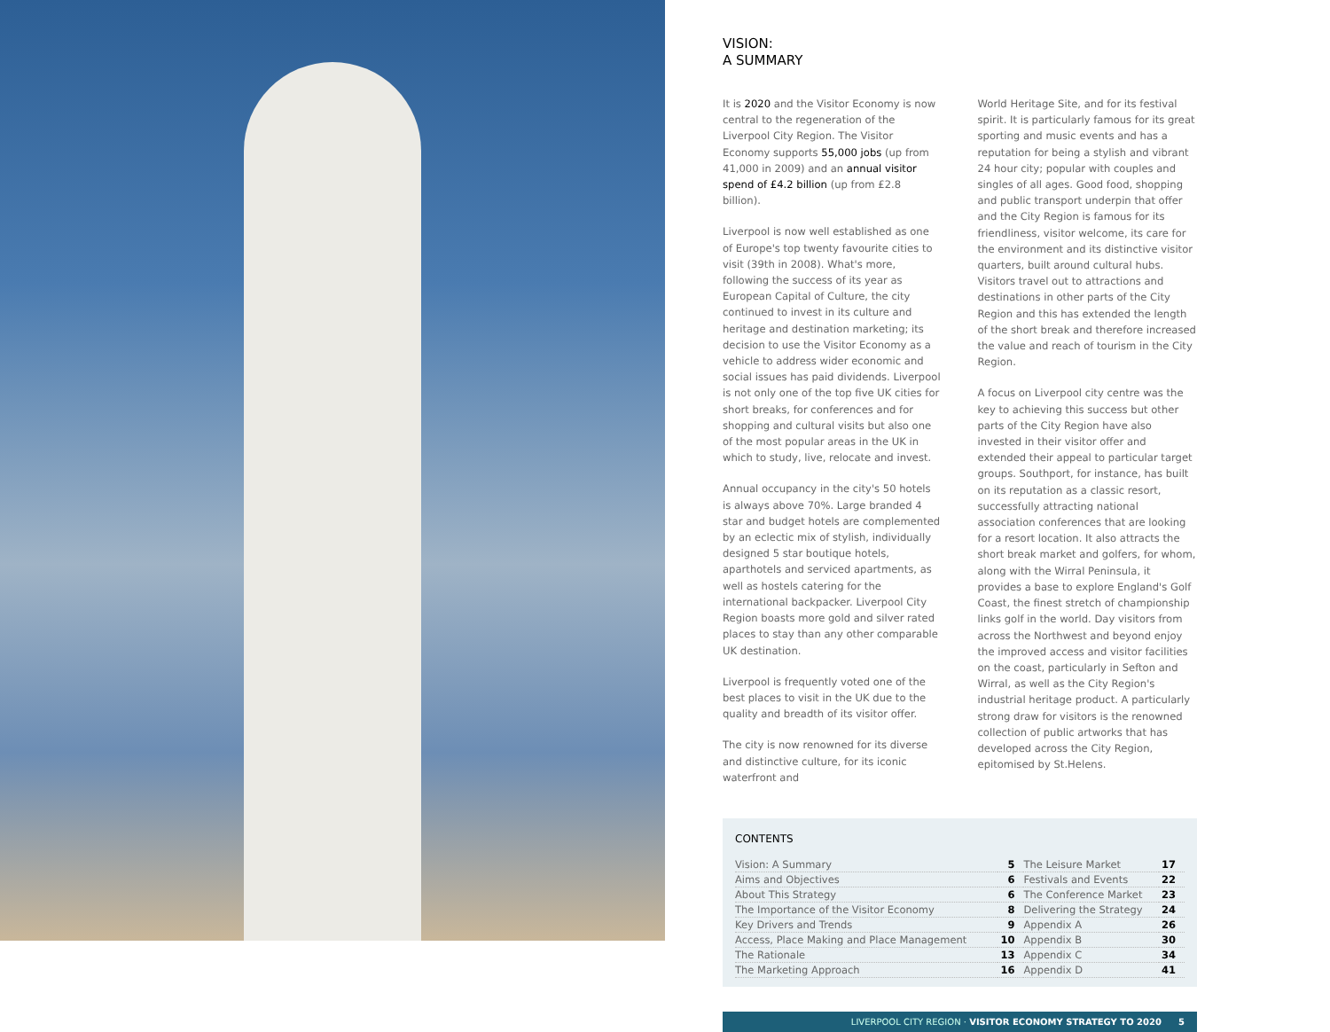VISION:
A SUMMARY
It is 2020 and the Visitor Economy is now central to the regeneration of the Liverpool City Region. The Visitor Economy supports 55,000 jobs (up from 41,000 in 2009) and an annual visitor spend of £4.2 billion (up from £2.8 billion).
Liverpool is now well established as one of Europe's top twenty favourite cities to visit (39th in 2008). What's more, following the success of its year as European Capital of Culture, the city continued to invest in its culture and heritage and destination marketing; its decision to use the Visitor Economy as a vehicle to address wider economic and social issues has paid dividends. Liverpool is not only one of the top five UK cities for short breaks, for conferences and for shopping and cultural visits but also one of the most popular areas in the UK in which to study, live, relocate and invest.
Annual occupancy in the city's 50 hotels is always above 70%. Large branded 4 star and budget hotels are complemented by an eclectic mix of stylish, individually designed 5 star boutique hotels, aparthotels and serviced apartments, as well as hostels catering for the international backpacker. Liverpool City Region boasts more gold and silver rated places to stay than any other comparable UK destination.
Liverpool is frequently voted one of the best places to visit in the UK due to the quality and breadth of its visitor offer.
The city is now renowned for its diverse and distinctive culture, for its iconic waterfront and
World Heritage Site, and for its festival spirit. It is particularly famous for its great sporting and music events and has a reputation for being a stylish and vibrant 24 hour city; popular with couples and singles of all ages. Good food, shopping and public transport underpin that offer and the City Region is famous for its friendliness, visitor welcome, its care for the environment and its distinctive visitor quarters, built around cultural hubs. Visitors travel out to attractions and destinations in other parts of the City Region and this has extended the length of the short break and therefore increased the value and reach of tourism in the City Region.
A focus on Liverpool city centre was the key to achieving this success but other parts of the City Region have also invested in their visitor offer and extended their appeal to particular target groups. Southport, for instance, has built on its reputation as a classic resort, successfully attracting national association conferences that are looking for a resort location. It also attracts the short break market and golfers, for whom, along with the Wirral Peninsula, it provides a base to explore England's Golf Coast, the finest stretch of championship links golf in the world. Day visitors from across the Northwest and beyond enjoy the improved access and visitor facilities on the coast, particularly in Sefton and Wirral, as well as the City Region's industrial heritage product. A particularly strong draw for visitors is the renowned collection of public artworks that has developed across the City Region, epitomised by St.Helens.
CONTENTS
| Vision: A Summary | 5 | The Leisure Market | 17 |
| Aims and Objectives | 6 | Festivals and Events | 22 |
| About This Strategy | 6 | The Conference Market | 23 |
| The Importance of the Visitor Economy | 8 | Delivering the Strategy | 24 |
| Key Drivers and Trends | 9 | Appendix A | 26 |
| Access, Place Making and Place Management | 10 | Appendix B | 30 |
| The Rationale | 13 | Appendix C | 34 |
| The Marketing Approach | 16 | Appendix D | 41 |
LIVERPOOL CITY REGION · VISITOR ECONOMY STRATEGY TO 2020 5